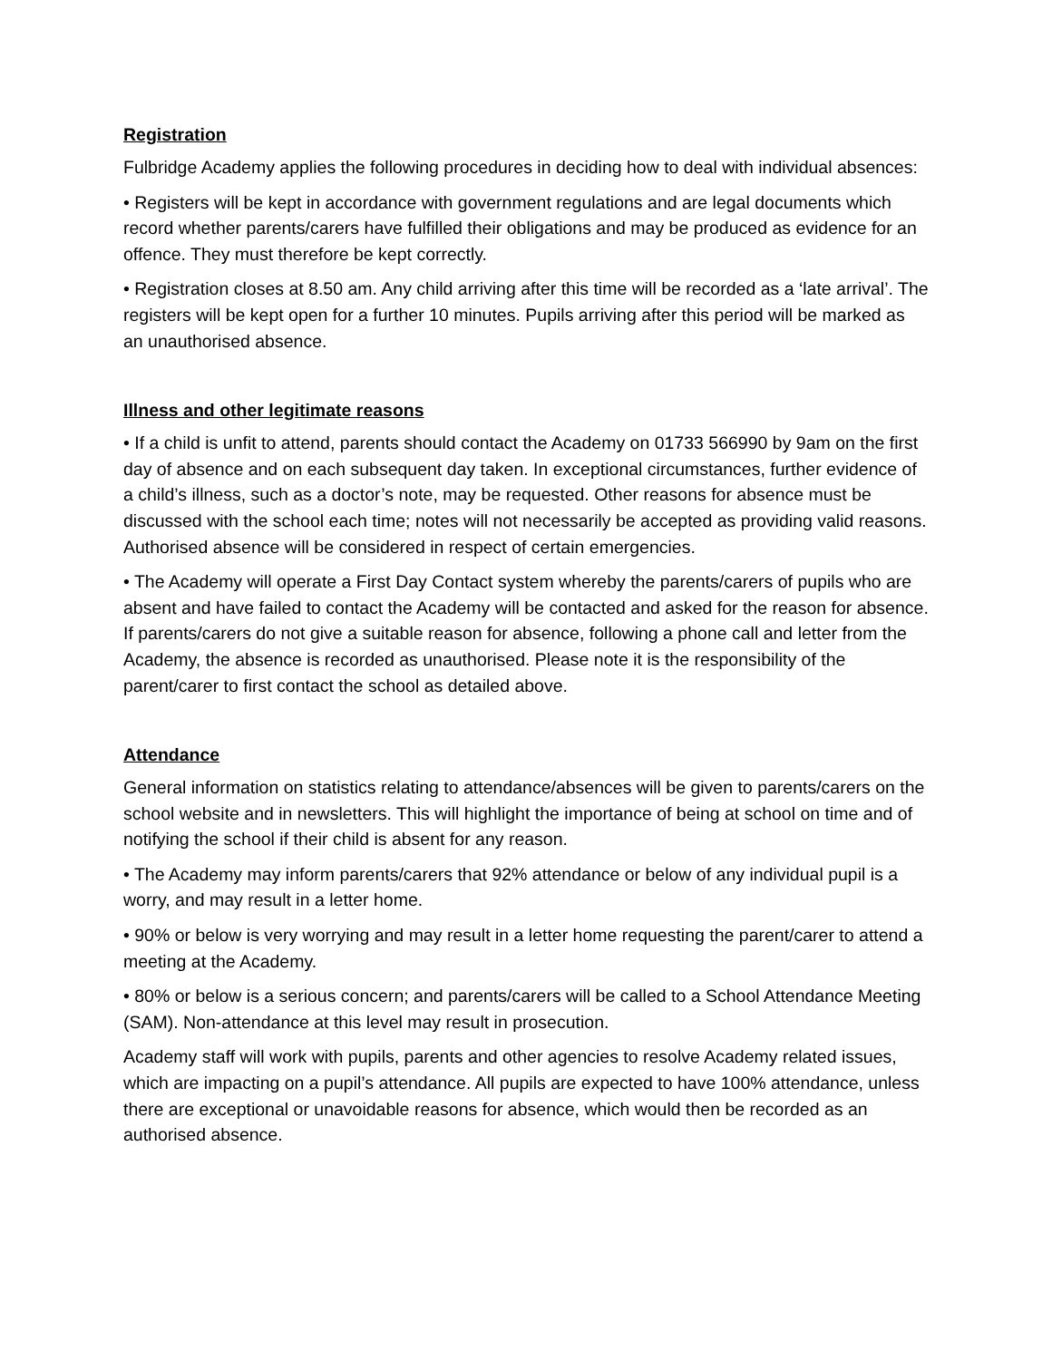Registration
Fulbridge Academy applies the following procedures in deciding how to deal with individual absences:
• Registers will be kept in accordance with government regulations and are legal documents which record whether parents/carers have fulfilled their obligations and may be produced as evidence for an offence. They must therefore be kept correctly.
• Registration closes at 8.50 am. Any child arriving after this time will be recorded as a ‘late arrival’. The registers will be kept open for a further 10 minutes. Pupils arriving after this period will be marked as an unauthorised absence.
Illness and other legitimate reasons
• If a child is unfit to attend, parents should contact the Academy on 01733 566990 by 9am on the first day of absence and on each subsequent day taken. In exceptional circumstances, further evidence of a child’s illness, such as a doctor’s note, may be requested. Other reasons for absence must be discussed with the school each time; notes will not necessarily be accepted as providing valid reasons. Authorised absence will be considered in respect of certain emergencies.
• The Academy will operate a First Day Contact system whereby the parents/carers of pupils who are absent and have failed to contact the Academy will be contacted and asked for the reason for absence. If parents/carers do not give a suitable reason for absence, following a phone call and letter from the Academy, the absence is recorded as unauthorised. Please note it is the responsibility of the parent/carer to first contact the school as detailed above.
Attendance
General information on statistics relating to attendance/absences will be given to parents/carers on the school website and in newsletters. This will highlight the importance of being at school on time and of notifying the school if their child is absent for any reason.
• The Academy may inform parents/carers that 92% attendance or below of any individual pupil is a worry, and may result in a letter home.
• 90% or below is very worrying and may result in a letter home requesting the parent/carer to attend a meeting at the Academy.
• 80% or below is a serious concern; and parents/carers will be called to a School Attendance Meeting (SAM). Non-attendance at this level may result in prosecution.
Academy staff will work with pupils, parents and other agencies to resolve Academy related issues, which are impacting on a pupil’s attendance. All pupils are expected to have 100% attendance, unless there are exceptional or unavoidable reasons for absence, which would then be recorded as an authorised absence.